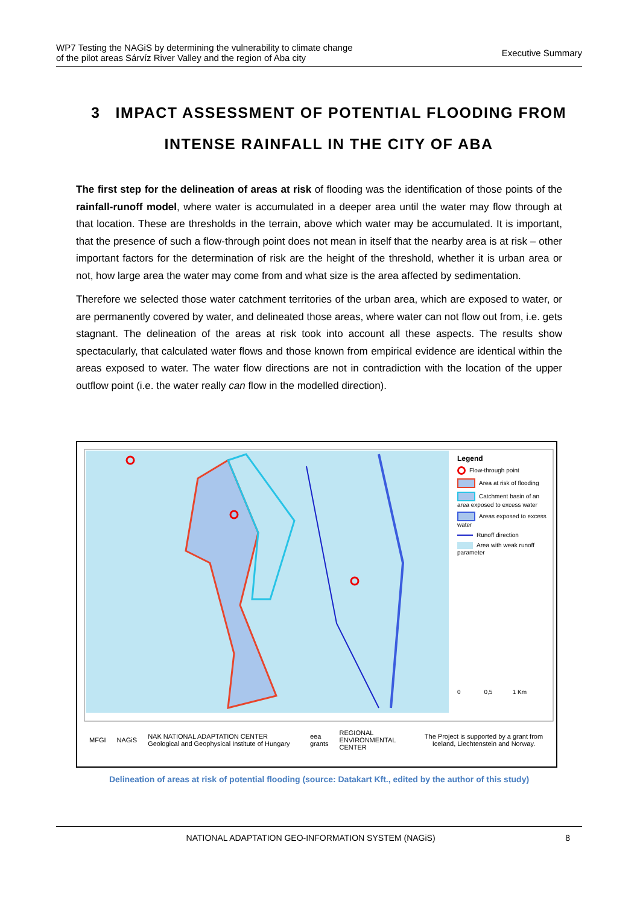WP7 Testing the NAGiS by determining the vulnerability to climate change
of the pilot areas Sárvíz River Valley and the region of Aba city
Executive Summary
3 IMPACT ASSESSMENT OF POTENTIAL FLOODING FROM INTENSE RAINFALL IN THE CITY OF ABA
The first step for the delineation of areas at risk of flooding was the identification of those points of the rainfall-runoff model, where water is accumulated in a deeper area until the water may flow through at that location. These are thresholds in the terrain, above which water may be accumulated. It is important, that the presence of such a flow-through point does not mean in itself that the nearby area is at risk – other important factors for the determination of risk are the height of the threshold, whether it is urban area or not, how large area the water may come from and what size is the area affected by sedimentation.
Therefore we selected those water catchment territories of the urban area, which are exposed to water, or are permanently covered by water, and delineated those areas, where water can not flow out from, i.e. gets stagnant. The delineation of the areas at risk took into account all these aspects. The results show spectacularly, that calculated water flows and those known from empirical evidence are identical within the areas exposed to water. The water flow directions are not in contradiction with the location of the upper outflow point (i.e. the water really can flow in the modelled direction).
Legend
Flow-through point
Area at risk of flooding
Catchment basin of an area exposed to excess water
Areas exposed to excess water
Runoff direction
Area with weak runoff parameter
0 0,5 1 Km
MFGI NAGiS NAK NATIONAL ADAPTATION CENTER Geological and Geophysical Institute of Hungary eea grants REGIONAL ENVIRONMENTAL CENTER The Project is supported by a grant from Iceland, Liechtenstein and Norway.
Delineation of areas at risk of potential flooding (source: Datakart Kft., edited by the author of this study)
NATIONAL ADAPTATION GEO-INFORMATION SYSTEM (NAGiS) 8